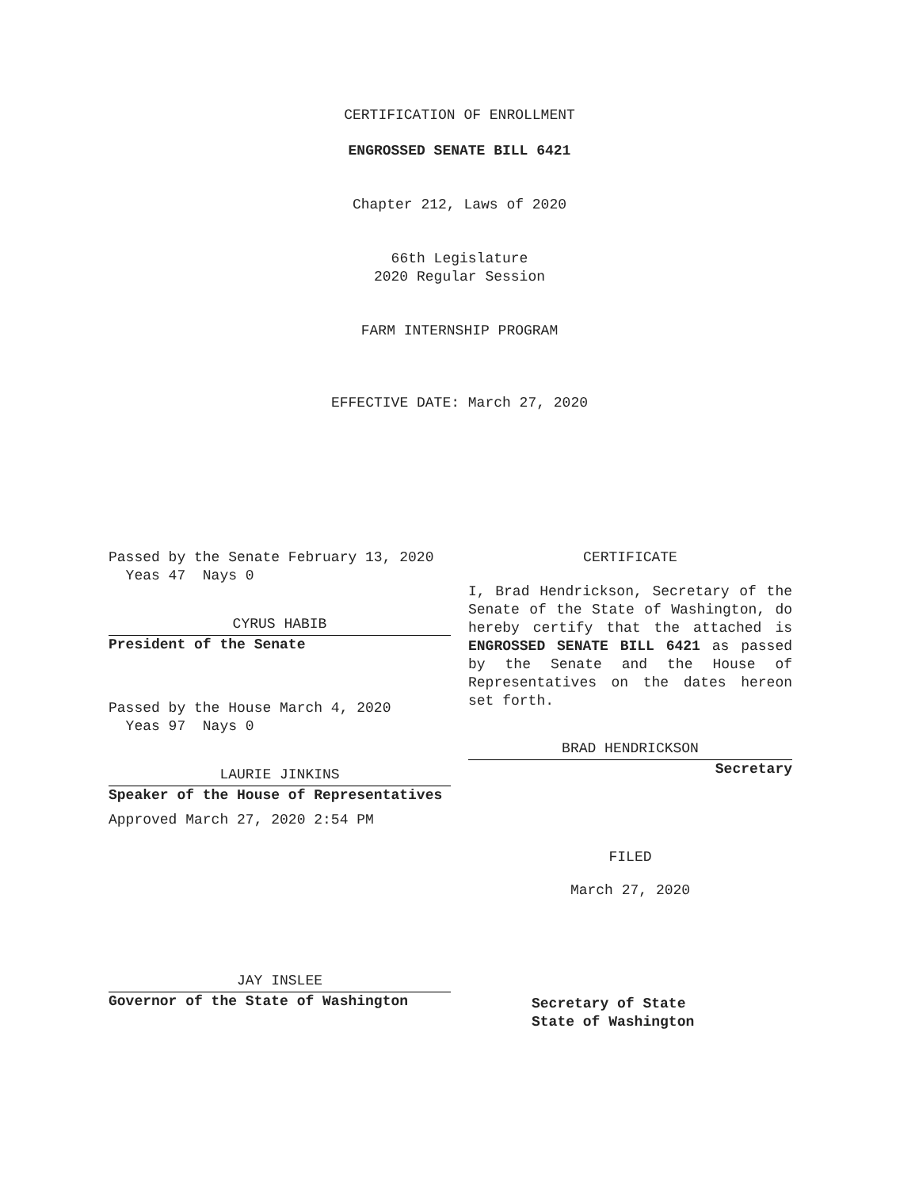CERTIFICATION OF ENROLLMENT
ENGROSSED SENATE BILL 6421
Chapter 212, Laws of 2020
66th Legislature
2020 Regular Session
FARM INTERNSHIP PROGRAM
EFFECTIVE DATE: March 27, 2020
Passed by the Senate February 13, 2020
Yeas 47 Nays 0
CYRUS HABIB
President of the Senate
Passed by the House March 4, 2020
Yeas 97 Nays 0
LAURIE JINKINS
Speaker of the House of Representatives
Approved March 27, 2020 2:54 PM
JAY INSLEE
Governor of the State of Washington
CERTIFICATE
I, Brad Hendrickson, Secretary of the Senate of the State of Washington, do hereby certify that the attached is ENGROSSED SENATE BILL 6421 as passed by the Senate and the House of Representatives on the dates hereon set forth.
BRAD HENDRICKSON
Secretary
FILED
March 27, 2020
Secretary of State
State of Washington